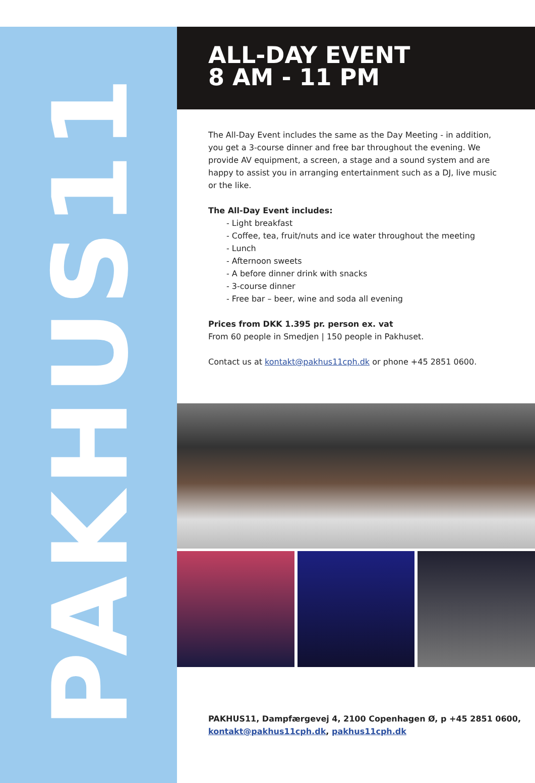PAKHUS11
ALL-DAY EVENT
8 AM - 11 PM
The All-Day Event includes the same as the Day Meeting - in addition, you get a 3-course dinner and free bar throughout the evening. We provide AV equipment, a screen, a stage and a sound system and are happy to assist you in arranging entertainment such as a DJ, live music or the like.
The All-Day Event includes:
- Light breakfast
- Coffee, tea, fruit/nuts and ice water throughout the meeting
- Lunch
- Afternoon sweets
- A before dinner drink with snacks
- 3-course dinner
- Free bar – beer, wine and soda all evening
Prices from DKK 1.395 pr. person ex. vat
From 60 people in Smedjen | 150 people in Pakhuset.
Contact us at kontakt@pakhus11cph.dk or phone +45 2851 0600.
PAKHUS11, Dampfærgevej 4, 2100 Copenhagen Ø, p +45 2851 0600,
kontakt@pakhus11cph.dk, pakhus11cph.dk